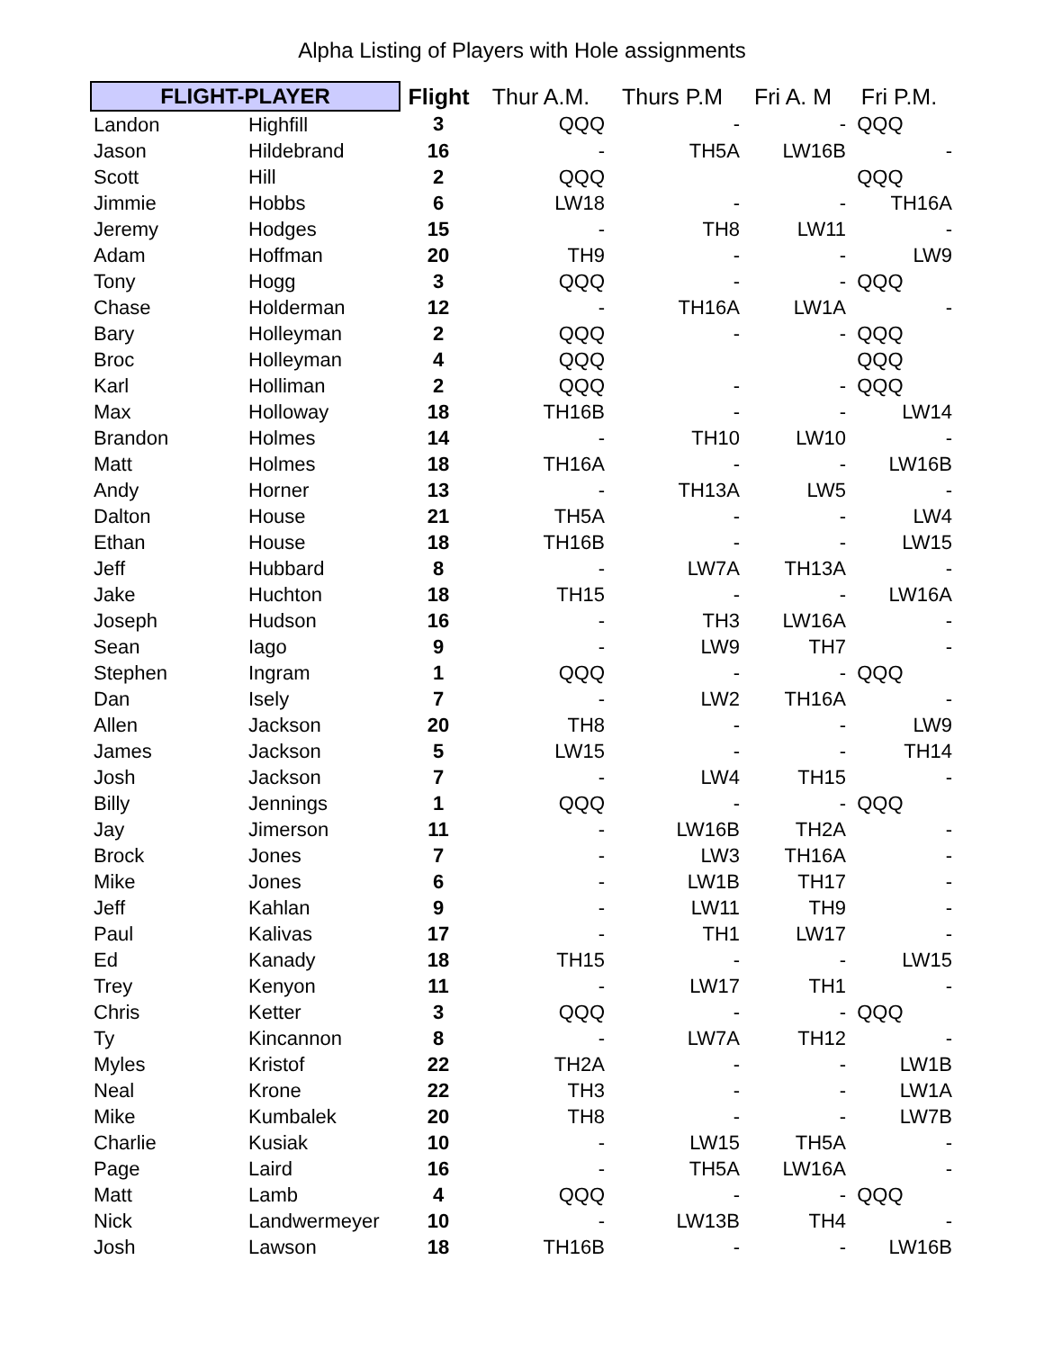Alpha Listing of Players with Hole assignments
| FLIGHT-PLAYER | | Flight | Thur A.M. | Thurs P.M | Fri A. M | Fri P.M. |
| --- | --- | --- | --- | --- | --- | --- |
| Landon | Highfill | 3 | QQQ | - | - | QQQ |
| Jason | Hildebrand | 16 | - | TH5A | LW16B | - |
| Scott | Hill | 2 | QQQ | | | QQQ |
| Jimmie | Hobbs | 6 | LW18 | - | - | TH16A |
| Jeremy | Hodges | 15 | - | TH8 | LW11 | - |
| Adam | Hoffman | 20 | TH9 | - | - | LW9 |
| Tony | Hogg | 3 | QQQ | - | - | QQQ |
| Chase | Holderman | 12 | - | TH16A | LW1A | - |
| Bary | Holleyman | 2 | QQQ | - | - | QQQ |
| Broc | Holleyman | 4 | QQQ | | | QQQ |
| Karl | Holliman | 2 | QQQ | - | - | QQQ |
| Max | Holloway | 18 | TH16B | - | - | LW14 |
| Brandon | Holmes | 14 | - | TH10 | LW10 | - |
| Matt | Holmes | 18 | TH16A | - | - | LW16B |
| Andy | Horner | 13 | - | TH13A | LW5 | - |
| Dalton | House | 21 | TH5A | - | - | LW4 |
| Ethan | House | 18 | TH16B | - | - | LW15 |
| Jeff | Hubbard | 8 | - | LW7A | TH13A | - |
| Jake | Huchton | 18 | TH15 | - | - | LW16A |
| Joseph | Hudson | 16 | - | TH3 | LW16A | - |
| Sean | Iago | 9 | - | LW9 | TH7 | - |
| Stephen | Ingram | 1 | QQQ | - | - | QQQ |
| Dan | Isely | 7 | - | LW2 | TH16A | - |
| Allen | Jackson | 20 | TH8 | - | - | LW9 |
| James | Jackson | 5 | LW15 | - | - | TH14 |
| Josh | Jackson | 7 | - | LW4 | TH15 | - |
| Billy | Jennings | 1 | QQQ | - | - | QQQ |
| Jay | Jimerson | 11 | - | LW16B | TH2A | - |
| Brock | Jones | 7 | - | LW3 | TH16A | - |
| Mike | Jones | 6 | - | LW1B | TH17 | - |
| Jeff | Kahlan | 9 | - | LW11 | TH9 | - |
| Paul | Kalivas | 17 | - | TH1 | LW17 | - |
| Ed | Kanady | 18 | TH15 | - | - | LW15 |
| Trey | Kenyon | 11 | - | LW17 | TH1 | - |
| Chris | Ketter | 3 | QQQ | - | - | QQQ |
| Ty | Kincannon | 8 | - | LW7A | TH12 | - |
| Myles | Kristof | 22 | TH2A | - | - | LW1B |
| Neal | Krone | 22 | TH3 | - | - | LW1A |
| Mike | Kumbalek | 20 | TH8 | - | - | LW7B |
| Charlie | Kusiak | 10 | - | LW15 | TH5A | - |
| Page | Laird | 16 | - | TH5A | LW16A | - |
| Matt | Lamb | 4 | QQQ | - | - | QQQ |
| Nick | Landwermeyer | 10 | - | LW13B | TH4 | - |
| Josh | Lawson | 18 | TH16B | - | - | LW16B |